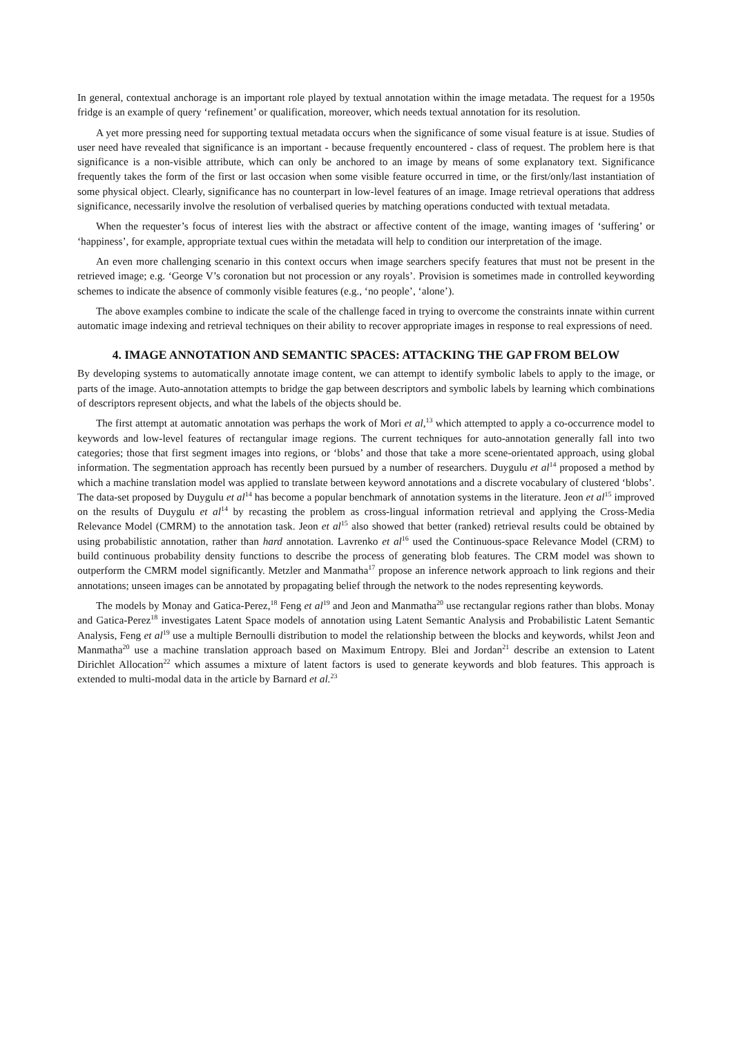In general, contextual anchorage is an important role played by textual annotation within the image metadata. The request for a 1950s fridge is an example of query ‘refinement’ or qualification, moreover, which needs textual annotation for its resolution.
A yet more pressing need for supporting textual metadata occurs when the significance of some visual feature is at issue. Studies of user need have revealed that significance is an important - because frequently encountered - class of request. The problem here is that significance is a non-visible attribute, which can only be anchored to an image by means of some explanatory text. Significance frequently takes the form of the first or last occasion when some visible feature occurred in time, or the first/only/last instantiation of some physical object. Clearly, significance has no counterpart in low-level features of an image. Image retrieval operations that address significance, necessarily involve the resolution of verbalised queries by matching operations conducted with textual metadata.
When the requester’s focus of interest lies with the abstract or affective content of the image, wanting images of ‘suffering’ or ‘happiness’, for example, appropriate textual cues within the metadata will help to condition our interpretation of the image.
An even more challenging scenario in this context occurs when image searchers specify features that must not be present in the retrieved image; e.g. ‘George V’s coronation but not procession or any royals’. Provision is sometimes made in controlled keywording schemes to indicate the absence of commonly visible features (e.g., ‘no people’, ‘alone’).
The above examples combine to indicate the scale of the challenge faced in trying to overcome the constraints innate within current automatic image indexing and retrieval techniques on their ability to recover appropriate images in response to real expressions of need.
4. IMAGE ANNOTATION AND SEMANTIC SPACES: ATTACKING THE GAP FROM BELOW
By developing systems to automatically annotate image content, we can attempt to identify symbolic labels to apply to the image, or parts of the image. Auto-annotation attempts to bridge the gap between descriptors and symbolic labels by learning which combinations of descriptors represent objects, and what the labels of the objects should be.
The first attempt at automatic annotation was perhaps the work of Mori et al,<sup>13</sup> which attempted to apply a co-occurrence model to keywords and low-level features of rectangular image regions. The current techniques for auto-annotation generally fall into two categories; those that first segment images into regions, or ‘blobs’ and those that take a more scene-orientated approach, using global information. The segmentation approach has recently been pursued by a number of researchers. Duygulu et al<sup>14</sup> proposed a method by which a machine translation model was applied to translate between keyword annotations and a discrete vocabulary of clustered ‘blobs’. The data-set proposed by Duygulu et al<sup>14</sup> has become a popular benchmark of annotation systems in the literature. Jeon et al<sup>15</sup> improved on the results of Duygulu et al<sup>14</sup> by recasting the problem as cross-lingual information retrieval and applying the Cross-Media Relevance Model (CMRM) to the annotation task. Jeon et al<sup>15</sup> also showed that better (ranked) retrieval results could be obtained by using probabilistic annotation, rather than hard annotation. Lavrenko et al<sup>16</sup> used the Continuous-space Relevance Model (CRM) to build continuous probability density functions to describe the process of generating blob features. The CRM model was shown to outperform the CMRM model significantly. Metzler and Manmatha<sup>17</sup> propose an inference network approach to link regions and their annotations; unseen images can be annotated by propagating belief through the network to the nodes representing keywords.
The models by Monay and Gatica-Perez,<sup>18</sup> Feng et al<sup>19</sup> and Jeon and Manmatha<sup>20</sup> use rectangular regions rather than blobs. Monay and Gatica-Perez<sup>18</sup> investigates Latent Space models of annotation using Latent Semantic Analysis and Probabilistic Latent Semantic Analysis, Feng et al<sup>19</sup> use a multiple Bernoulli distribution to model the relationship between the blocks and keywords, whilst Jeon and Manmatha<sup>20</sup> use a machine translation approach based on Maximum Entropy. Blei and Jordan<sup>21</sup> describe an extension to Latent Dirichlet Allocation<sup>22</sup> which assumes a mixture of latent factors is used to generate keywords and blob features. This approach is extended to multi-modal data in the article by Barnard et al.<sup>23</sup>